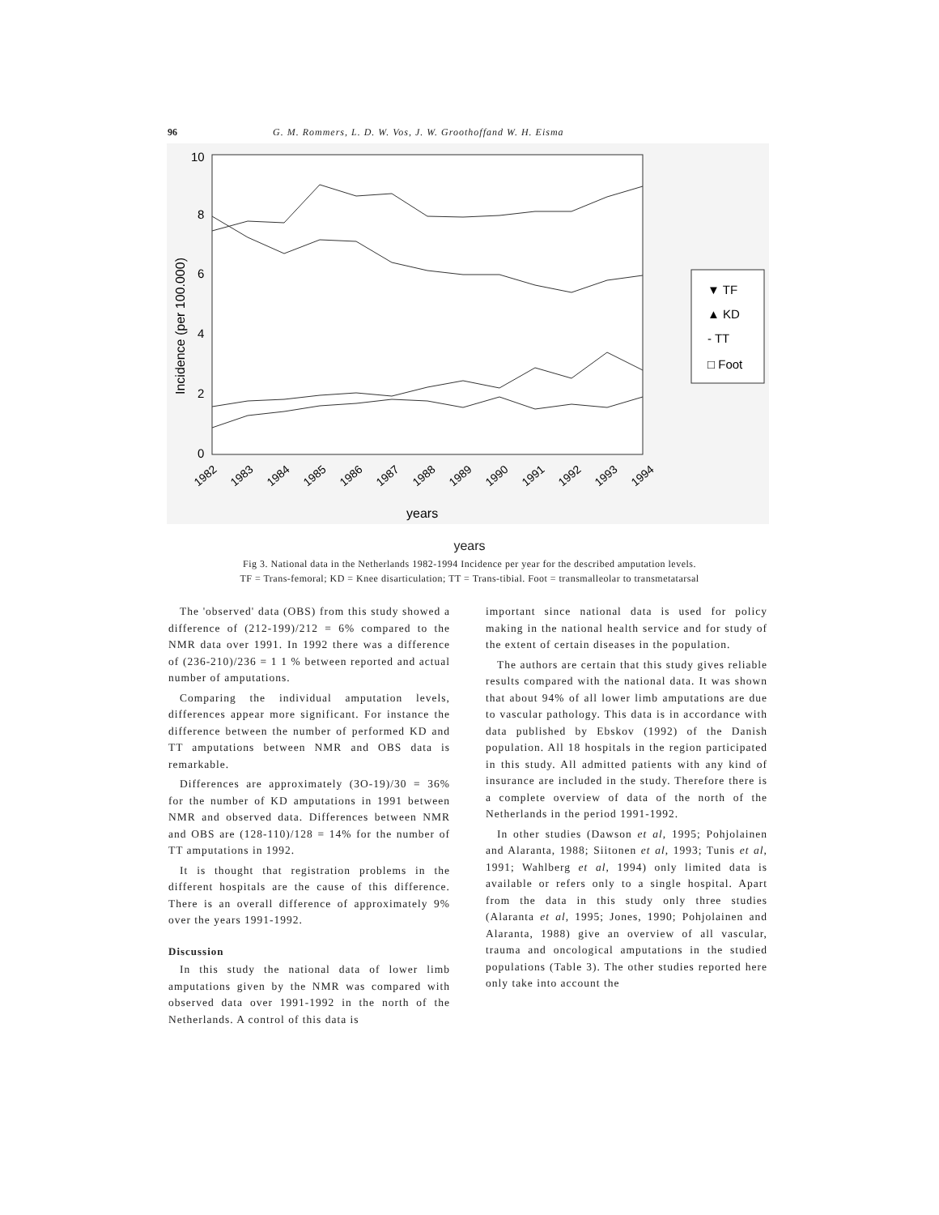96 G. M. Rommers, L. D. W. Vos, J. W. Groothoffand W. H. Eisma
10
8
6
4
2
0
Incidence (per 100.000)
1982
1983
1984
1985
1986
1987
1988
1989
1990
1991
1992
1993
1994
years
▼ TF
▲ KD
- TT
□ Foot
years
Fig 3. National data in the Netherlands 1982-1994 Incidence per year for the described amputation levels.
TF = Trans-femoral; KD = Knee disarticulation; TT = Trans-tibial. Foot = transmalleolar to transmetatarsal
The 'observed' data (OBS) from this study showed a difference of (212-199)/212 = 6% compared to the NMR data over 1991. In 1992 there was a difference of (236-210)/236 = 1 1 % between reported and actual number of amputations.
Comparing the individual amputation levels, differences appear more significant. For instance the difference between the number of performed KD and TT amputations between NMR and OBS data is remarkable.
Differences are approximately (3O-19)/30 = 36% for the number of KD amputations in 1991 between NMR and observed data. Differences between NMR and OBS are (128-110)/128 = 14% for the number of TT amputations in 1992.
It is thought that registration problems in the different hospitals are the cause of this difference. There is an overall difference of approximately 9% over the years 1991-1992.
Discussion
In this study the national data of lower limb amputations given by the NMR was compared with observed data over 1991-1992 in the north of the Netherlands. A control of this data is
important since national data is used for policy making in the national health service and for study of the extent of certain diseases in the population.
The authors are certain that this study gives reliable results compared with the national data. It was shown that about 94% of all lower limb amputations are due to vascular pathology. This data is in accordance with data published by Ebskov (1992) of the Danish population. All 18 hospitals in the region participated in this study. All admitted patients with any kind of insurance are included in the study. Therefore there is a complete overview of data of the north of the Netherlands in the period 1991-1992.
In other studies (Dawson et al, 1995; Pohjolainen and Alaranta, 1988; Siitonen et al, 1993; Tunis et al, 1991; Wahlberg et al, 1994) only limited data is available or refers only to a single hospital. Apart from the data in this study only three studies (Alaranta et al, 1995; Jones, 1990; Pohjolainen and Alaranta, 1988) give an overview of all vascular, trauma and oncological amputations in the studied populations (Table 3). The other studies reported here only take into account the